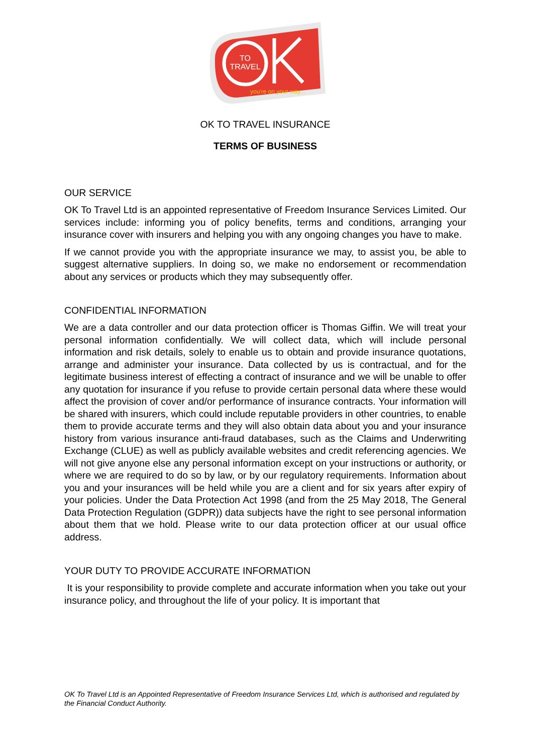TO
TRAVEL
you're on your way...
OK TO TRAVEL INSURANCE
TERMS OF BUSINESS
OUR SERVICE
OK To Travel Ltd is an appointed representative of Freedom Insurance Services Limited. Our services include: informing you of policy benefits, terms and conditions, arranging your insurance cover with insurers and helping you with any ongoing changes you have to make.
If we cannot provide you with the appropriate insurance we may, to assist you, be able to suggest alternative suppliers. In doing so, we make no endorsement or recommendation about any services or products which they may subsequently offer.
CONFIDENTIAL INFORMATION
We are a data controller and our data protection officer is Thomas Giffin. We will treat your personal information confidentially. We will collect data, which will include personal information and risk details, solely to enable us to obtain and provide insurance quotations, arrange and administer your insurance. Data collected by us is contractual, and for the legitimate business interest of effecting a contract of insurance and we will be unable to offer any quotation for insurance if you refuse to provide certain personal data where these would affect the provision of cover and/or performance of insurance contracts. Your information will be shared with insurers, which could include reputable providers in other countries, to enable them to provide accurate terms and they will also obtain data about you and your insurance history from various insurance anti-fraud databases, such as the Claims and Underwriting Exchange (CLUE) as well as publicly available websites and credit referencing agencies. We will not give anyone else any personal information except on your instructions or authority, or where we are required to do so by law, or by our regulatory requirements. Information about you and your insurances will be held while you are a client and for six years after expiry of your policies. Under the Data Protection Act 1998 (and from the 25 May 2018, The General Data Protection Regulation (GDPR)) data subjects have the right to see personal information about them that we hold. Please write to our data protection officer at our usual office address.
YOUR DUTY TO PROVIDE ACCURATE INFORMATION
It is your responsibility to provide complete and accurate information when you take out your insurance policy, and throughout the life of your policy. It is important that
OK To Travel Ltd is an Appointed Representative of Freedom Insurance Services Ltd, which is authorised and regulated by the Financial Conduct Authority.